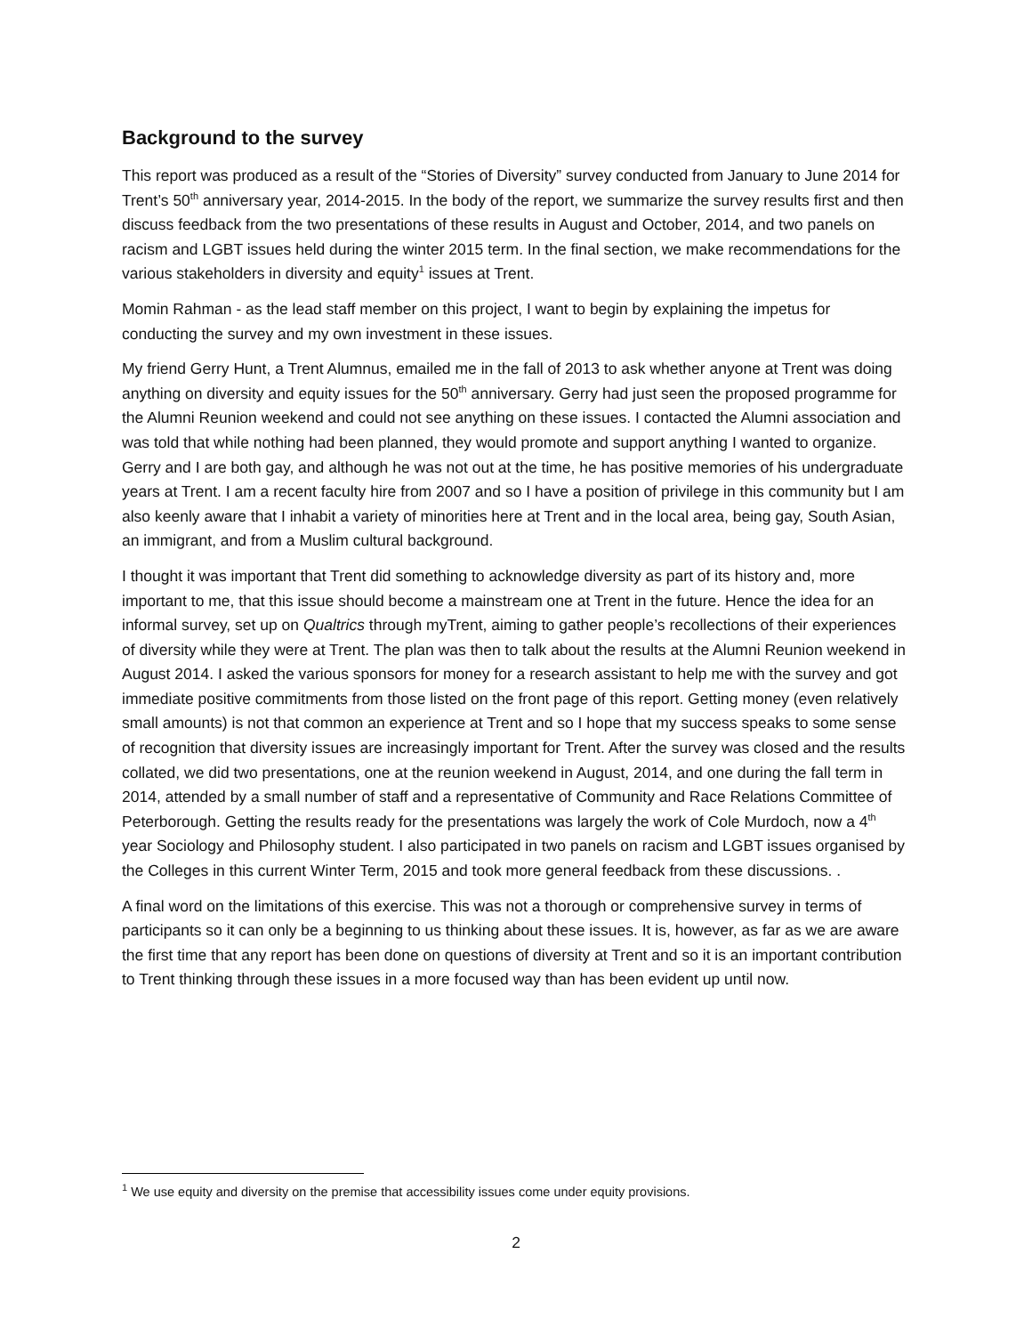Background to the survey
This report was produced as a result of the “Stories of Diversity” survey conducted from January to June 2014 for Trent’s 50<sup>th</sup> anniversary year, 2014-2015. In the body of the report, we summarize the survey results first and then discuss feedback from the two presentations of these results in August and October, 2014, and two panels on racism and LGBT issues held during the winter 2015 term. In the final section, we make recommendations for the various stakeholders in diversity and equity<sup>1</sup> issues at Trent.
Momin Rahman - as the lead staff member on this project, I want to begin by explaining the impetus for conducting the survey and my own investment in these issues.
My friend Gerry Hunt, a Trent Alumnus, emailed me in the fall of 2013 to ask whether anyone at Trent was doing anything on diversity and equity issues for the 50<sup>th</sup> anniversary. Gerry had just seen the proposed programme for the Alumni Reunion weekend and could not see anything on these issues. I contacted the Alumni association and was told that while nothing had been planned, they would promote and support anything I wanted to organize. Gerry and I are both gay, and although he was not out at the time, he has positive memories of his undergraduate years at Trent. I am a recent faculty hire from 2007 and so I have a position of privilege in this community but I am also keenly aware that I inhabit a variety of minorities here at Trent and in the local area, being gay, South Asian, an immigrant, and from a Muslim cultural background.
I thought it was important that Trent did something to acknowledge diversity as part of its history and, more important to me, that this issue should become a mainstream one at Trent in the future. Hence the idea for an informal survey, set up on Qualtrics through myTrent, aiming to gather people’s recollections of their experiences of diversity while they were at Trent. The plan was then to talk about the results at the Alumni Reunion weekend in August 2014. I asked the various sponsors for money for a research assistant to help me with the survey and got immediate positive commitments from those listed on the front page of this report. Getting money (even relatively small amounts) is not that common an experience at Trent and so I hope that my success speaks to some sense of recognition that diversity issues are increasingly important for Trent. After the survey was closed and the results collated, we did two presentations, one at the reunion weekend in August, 2014, and one during the fall term in 2014, attended by a small number of staff and a representative of Community and Race Relations Committee of Peterborough. Getting the results ready for the presentations was largely the work of Cole Murdoch, now a 4<sup>th</sup> year Sociology and Philosophy student. I also participated in two panels on racism and LGBT issues organised by the Colleges in this current Winter Term, 2015 and took more general feedback from these discussions. .
A final word on the limitations of this exercise. This was not a thorough or comprehensive survey in terms of participants so it can only be a beginning to us thinking about these issues. It is, however, as far as we are aware the first time that any report has been done on questions of diversity at Trent and so it is an important contribution to Trent thinking through these issues in a more focused way than has been evident up until now.
<sup>1</sup> We use equity and diversity on the premise that accessibility issues come under equity provisions.
2